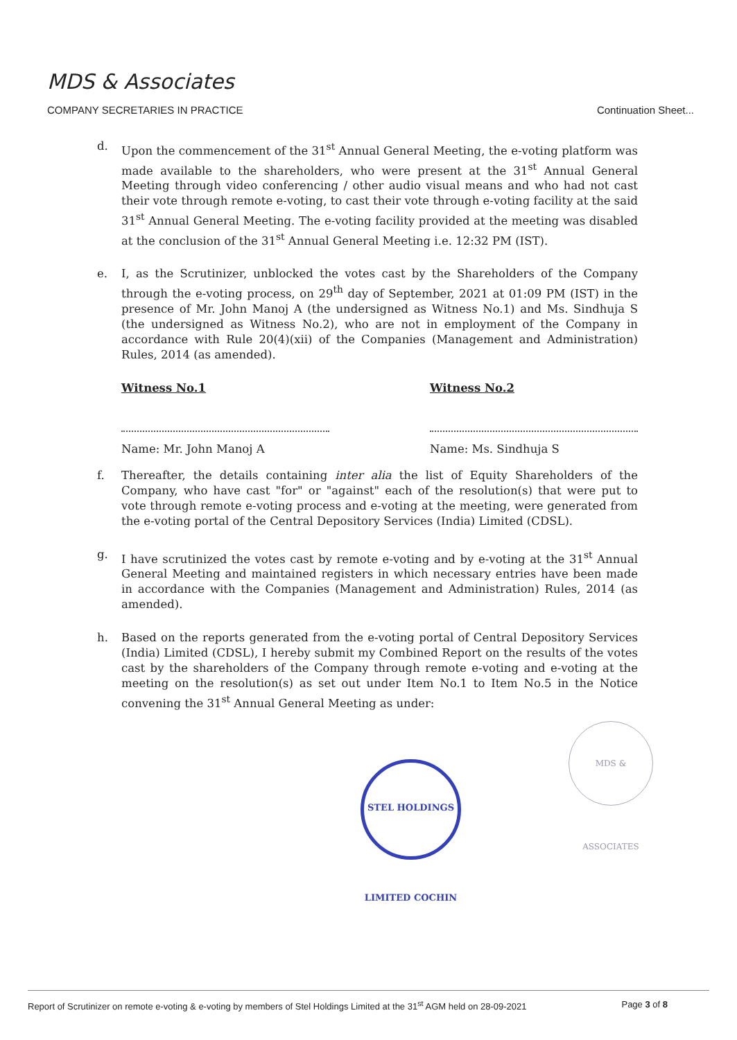MDS & Associates
COMPANY SECRETARIES IN PRACTICE
Continuation Sheet...
d. Upon the commencement of the 31<sup>st</sup> Annual General Meeting, the e-voting platform was made available to the shareholders, who were present at the 31<sup>st</sup> Annual General Meeting through video conferencing / other audio visual means and who had not cast their vote through remote e-voting, to cast their vote through e-voting facility at the said 31<sup>st</sup> Annual General Meeting. The e-voting facility provided at the meeting was disabled at the conclusion of the 31<sup>st</sup> Annual General Meeting i.e. 12:32 PM (IST).
e. I, as the Scrutinizer, unblocked the votes cast by the Shareholders of the Company through the e-voting process, on 29<sup>th</sup> day of September, 2021 at 01:09 PM (IST) in the presence of Mr. John Manoj A (the undersigned as Witness No.1) and Ms. Sindhuja S (the undersigned as Witness No.2), who are not in employment of the Company in accordance with Rule 20(4)(xii) of the Companies (Management and Administration) Rules, 2014 (as amended).
Witness No.1
Name: Mr. John Manoj A
Witness No.2
Name: Ms. Sindhuja S
f. Thereafter, the details containing inter alia the list of Equity Shareholders of the Company, who have cast "for" or "against" each of the resolution(s) that were put to vote through remote e-voting process and e-voting at the meeting, were generated from the e-voting portal of the Central Depository Services (India) Limited (CDSL).
g. I have scrutinized the votes cast by remote e-voting and by e-voting at the 31<sup>st</sup> Annual General Meeting and maintained registers in which necessary entries have been made in accordance with the Companies (Management and Administration) Rules, 2014 (as amended).
h. Based on the reports generated from the e-voting portal of Central Depository Services (India) Limited (CDSL), I hereby submit my Combined Report on the results of the votes cast by the shareholders of the Company through remote e-voting and e-voting at the meeting on the resolution(s) as set out under Item No.1 to Item No.5 in the Notice convening the 31<sup>st</sup> Annual General Meeting as under:
STEL HOLDINGS LIMITED COCHIN
MDS & ASSOCIATES
Report of Scrutinizer on remote e-voting & e-voting by members of Stel Holdings Limited at the 31<sup>st</sup> AGM held on 28-09-2021 Page 3 of 8